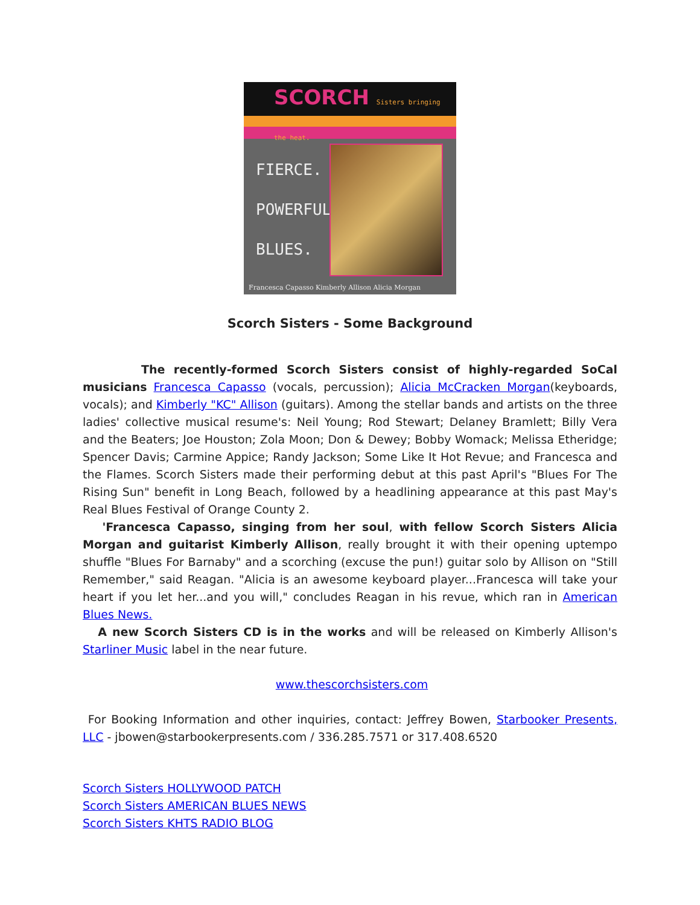SCORCH Sisters bringing the heat.
FIERCE.
POWERFUL.
BLUES.
Francesca Capasso Kimberly Allison Alicia Morgan
Scorch Sisters - Some Background
The recently-formed Scorch Sisters consist of highly-regarded SoCal musicians Francesca Capasso (vocals, percussion); Alicia McCracken Morgan(keyboards, vocals); and Kimberly "KC" Allison (guitars). Among the stellar bands and artists on the three ladies' collective musical resume's: Neil Young; Rod Stewart; Delaney Bramlett; Billy Vera and the Beaters; Joe Houston; Zola Moon; Don & Dewey; Bobby Womack; Melissa Etheridge; Spencer Davis; Carmine Appice; Randy Jackson; Some Like It Hot Revue; and Francesca and the Flames. Scorch Sisters made their performing debut at this past April's "Blues For The Rising Sun" benefit in Long Beach, followed by a headlining appearance at this past May's Real Blues Festival of Orange County 2.
'Francesca Capasso, singing from her soul, with fellow Scorch Sisters Alicia Morgan and guitarist Kimberly Allison, really brought it with their opening uptempo shuffle "Blues For Barnaby" and a scorching (excuse the pun!) guitar solo by Allison on "Still Remember," said Reagan. "Alicia is an awesome keyboard player...Francesca will take your heart if you let her...and you will," concludes Reagan in his revue, which ran in American Blues News.
A new Scorch Sisters CD is in the works and will be released on Kimberly Allison's Starliner Music label in the near future.
www.thescorchsisters.com
For Booking Information and other inquiries, contact: Jeffrey Bowen, Starbooker Presents, LLC - jbowen@starbookerpresents.com / 336.285.7571 or 317.408.6520
Scorch Sisters HOLLYWOOD PATCH
Scorch Sisters AMERICAN BLUES NEWS
Scorch Sisters KHTS RADIO BLOG